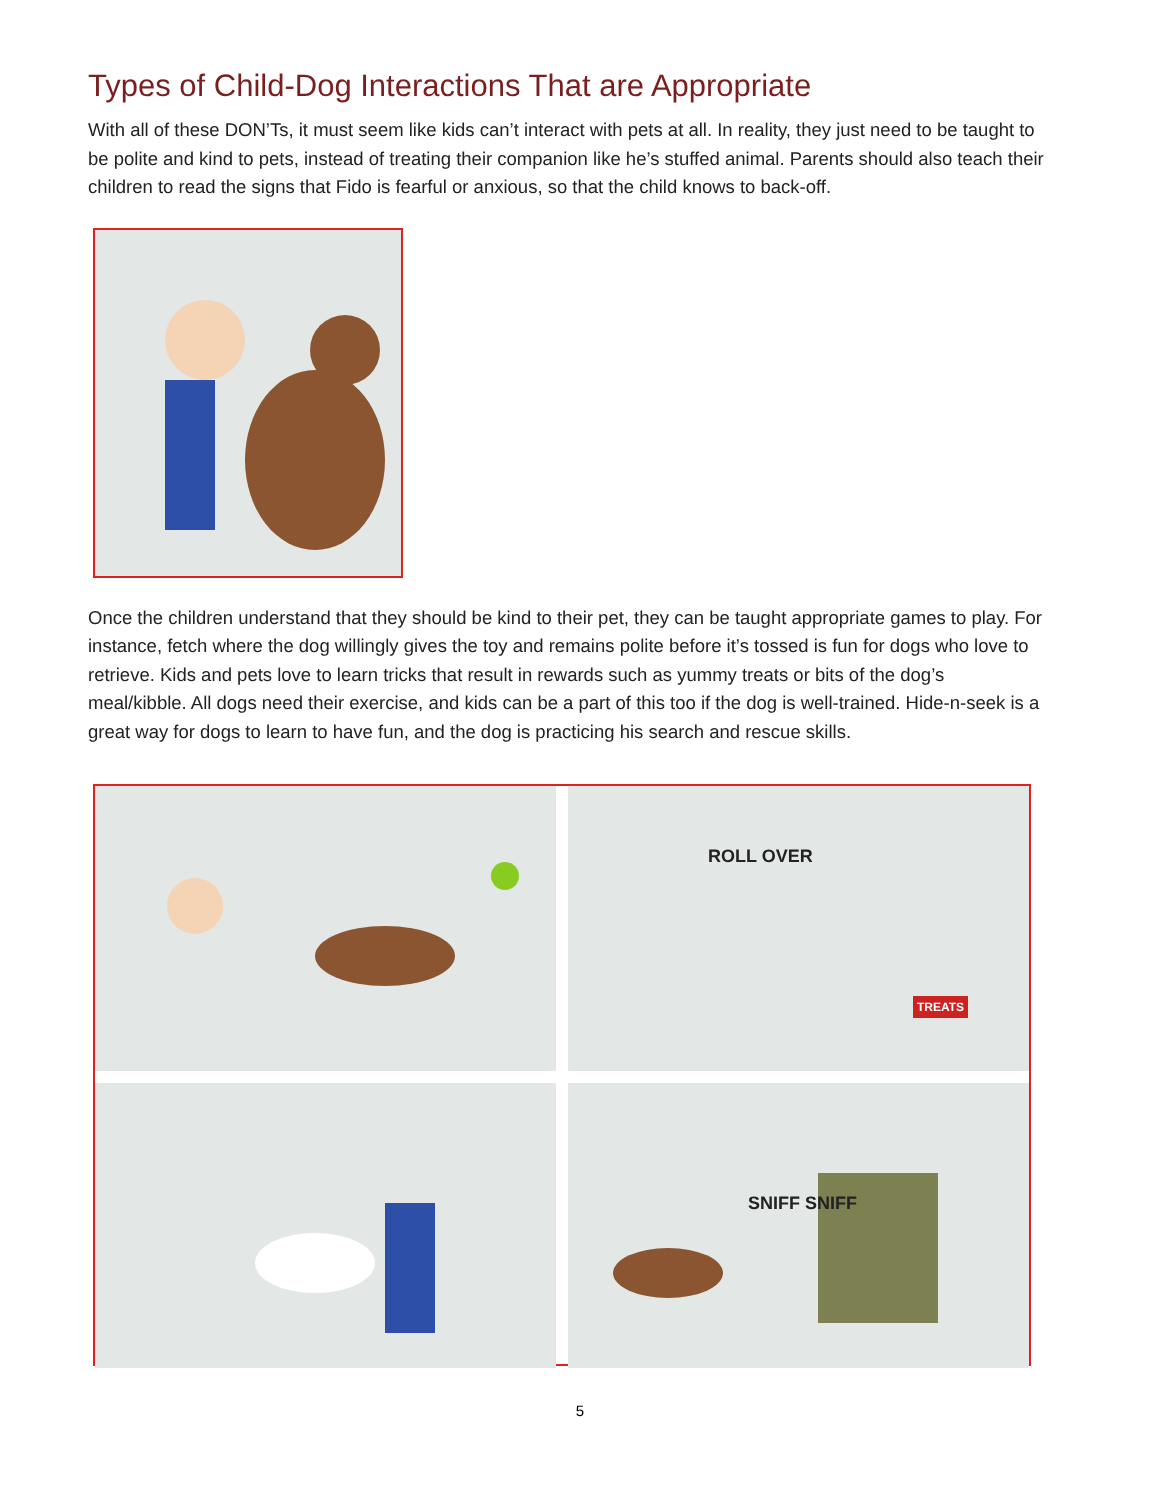Types of Child-Dog Interactions That are Appropriate
With all of these DON’Ts, it must seem like kids can’t interact with pets at all. In reality, they just need to be taught to be polite and kind to pets, instead of treating their companion like he’s stuffed animal. Parents should also teach their children to read the signs that Fido is fearful or anxious, so that the child knows to back-off.
Once the children understand that they should be kind to their pet, they can be taught appropriate games to play. For instance, fetch where the dog willingly gives the toy and remains polite before it’s tossed is fun for dogs who love to retrieve. Kids and pets love to learn tricks that result in rewards such as yummy treats or bits of the dog’s meal/kibble. All dogs need their exercise, and kids can be a part of this too if the dog is well-trained. Hide-n-seek is a great way for dogs to learn to have fun, and the dog is practicing his search and rescue skills.
ROLL OVER
TREATS
SNIFF SNIFF
5